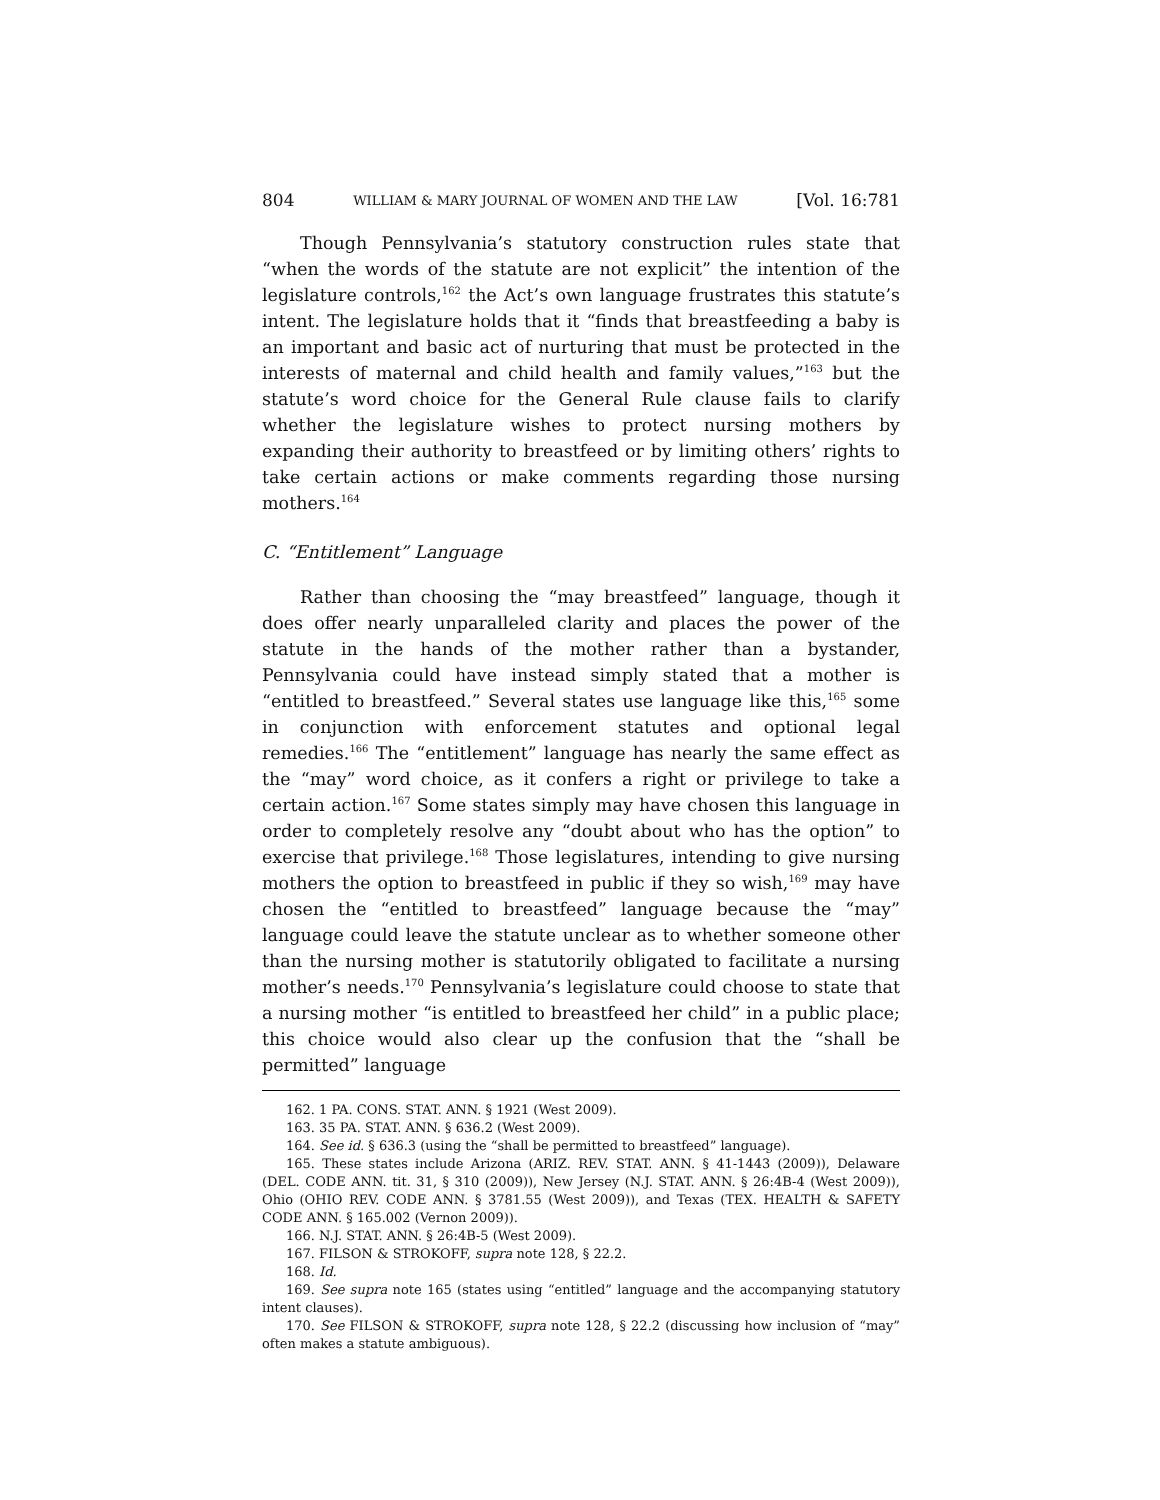804 WILLIAM & MARY JOURNAL OF WOMEN AND THE LAW [Vol. 16:781
Though Pennsylvania’s statutory construction rules state that “when the words of the statute are not explicit” the intention of the legislature controls,<sup>162</sup> the Act’s own language frustrates this statute’s intent. The legislature holds that it “finds that breastfeeding a baby is an important and basic act of nurturing that must be protected in the interests of maternal and child health and family values,”<sup>163</sup> but the statute’s word choice for the General Rule clause fails to clarify whether the legislature wishes to protect nursing mothers by expanding their authority to breastfeed or by limiting others’ rights to take certain actions or make comments regarding those nursing mothers.<sup>164</sup>
C. “Entitlement” Language
Rather than choosing the “may breastfeed” language, though it does offer nearly unparalleled clarity and places the power of the statute in the hands of the mother rather than a bystander, Pennsylvania could have instead simply stated that a mother is “entitled to breastfeed.” Several states use language like this,<sup>165</sup> some in conjunction with enforcement statutes and optional legal remedies.<sup>166</sup> The “entitlement” language has nearly the same effect as the “may” word choice, as it confers a right or privilege to take a certain action.<sup>167</sup> Some states simply may have chosen this language in order to completely resolve any “doubt about who has the option” to exercise that privilege.<sup>168</sup> Those legislatures, intending to give nursing mothers the option to breastfeed in public if they so wish,<sup>169</sup> may have chosen the “entitled to breastfeed” language because the “may” language could leave the statute unclear as to whether someone other than the nursing mother is statutorily obligated to facilitate a nursing mother’s needs.<sup>170</sup> Pennsylvania’s legislature could choose to state that a nursing mother “is entitled to breastfeed her child” in a public place; this choice would also clear up the confusion that the “shall be permitted” language
162. 1 PA. CONS. STAT. ANN. § 1921 (West 2009).
163. 35 PA. STAT. ANN. § 636.2 (West 2009).
164. See id. § 636.3 (using the “shall be permitted to breastfeed” language).
165. These states include Arizona (ARIZ. REV. STAT. ANN. § 41-1443 (2009)), Delaware (DEL. CODE ANN. tit. 31, § 310 (2009)), New Jersey (N.J. STAT. ANN. § 26:4B-4 (West 2009)), Ohio (OHIO REV. CODE ANN. § 3781.55 (West 2009)), and Texas (TEX. HEALTH & SAFETY CODE ANN. § 165.002 (Vernon 2009)).
166. N.J. STAT. ANN. § 26:4B-5 (West 2009).
167. FILSON & STROKOFF, supra note 128, § 22.2.
168. Id.
169. See supra note 165 (states using “entitled” language and the accompanying statutory intent clauses).
170. See FILSON & STROKOFF, supra note 128, § 22.2 (discussing how inclusion of “may” often makes a statute ambiguous).